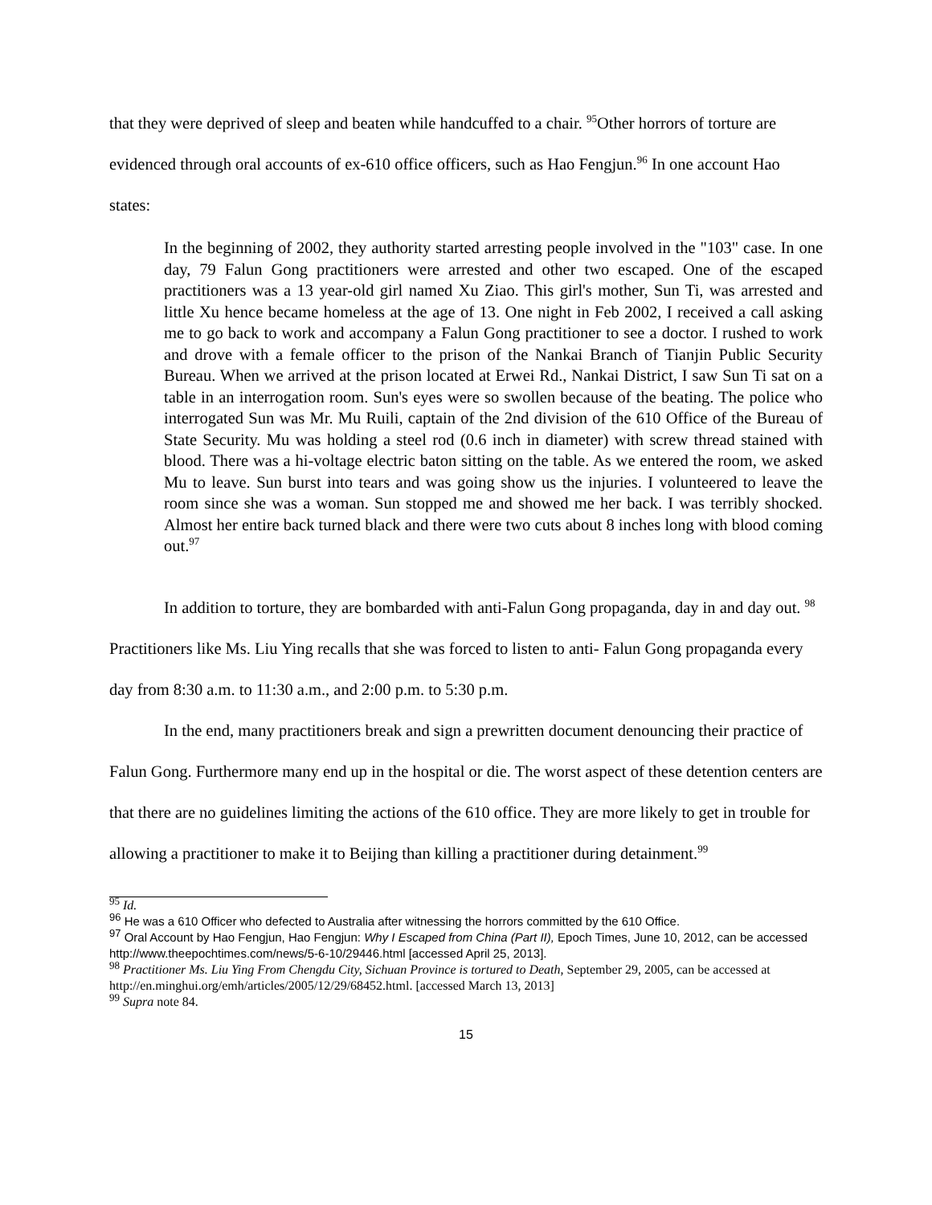that they were deprived of sleep and beaten while handcuffed to a chair. <sup>95</sup>Other horrors of torture are evidenced through oral accounts of ex-610 office officers, such as Hao Fengjun.<sup>96</sup> In one account Hao states:
In the beginning of 2002, they authority started arresting people involved in the "103" case. In one day, 79 Falun Gong practitioners were arrested and other two escaped. One of the escaped practitioners was a 13 year-old girl named Xu Ziao. This girl's mother, Sun Ti, was arrested and little Xu hence became homeless at the age of 13. One night in Feb 2002, I received a call asking me to go back to work and accompany a Falun Gong practitioner to see a doctor. I rushed to work and drove with a female officer to the prison of the Nankai Branch of Tianjin Public Security Bureau. When we arrived at the prison located at Erwei Rd., Nankai District, I saw Sun Ti sat on a table in an interrogation room. Sun's eyes were so swollen because of the beating. The police who interrogated Sun was Mr. Mu Ruili, captain of the 2nd division of the 610 Office of the Bureau of State Security. Mu was holding a steel rod (0.6 inch in diameter) with screw thread stained with blood. There was a hi-voltage electric baton sitting on the table. As we entered the room, we asked Mu to leave. Sun burst into tears and was going show us the injuries. I volunteered to leave the room since she was a woman. Sun stopped me and showed me her back. I was terribly shocked. Almost her entire back turned black and there were two cuts about 8 inches long with blood coming out.<sup>97</sup>
In addition to torture, they are bombarded with anti-Falun Gong propaganda, day in and day out. <sup>98</sup> Practitioners like Ms. Liu Ying recalls that she was forced to listen to anti- Falun Gong propaganda every day from 8:30 a.m. to 11:30 a.m., and 2:00 p.m. to 5:30 p.m.
In the end, many practitioners break and sign a prewritten document denouncing their practice of Falun Gong. Furthermore many end up in the hospital or die. The worst aspect of these detention centers are that there are no guidelines limiting the actions of the 610 office. They are more likely to get in trouble for allowing a practitioner to make it to Beijing than killing a practitioner during detainment.<sup>99</sup>
<sup>95</sup> Id.
<sup>96</sup> He was a 610 Officer who defected to Australia after witnessing the horrors committed by the 610 Office.
<sup>97</sup> Oral Account by Hao Fengjun, Hao Fengjun: Why I Escaped from China (Part II), Epoch Times, June 10, 2012, can be accessed http://www.theepochtimes.com/news/5-6-10/29446.html [accessed April 25, 2013].
<sup>98</sup> Practitioner Ms. Liu Ying From Chengdu City, Sichuan Province is tortured to Death, September 29, 2005, can be accessed at http://en.minghui.org/emh/articles/2005/12/29/68452.html. [accessed March 13, 2013]
<sup>99</sup> Supra note 84.
15